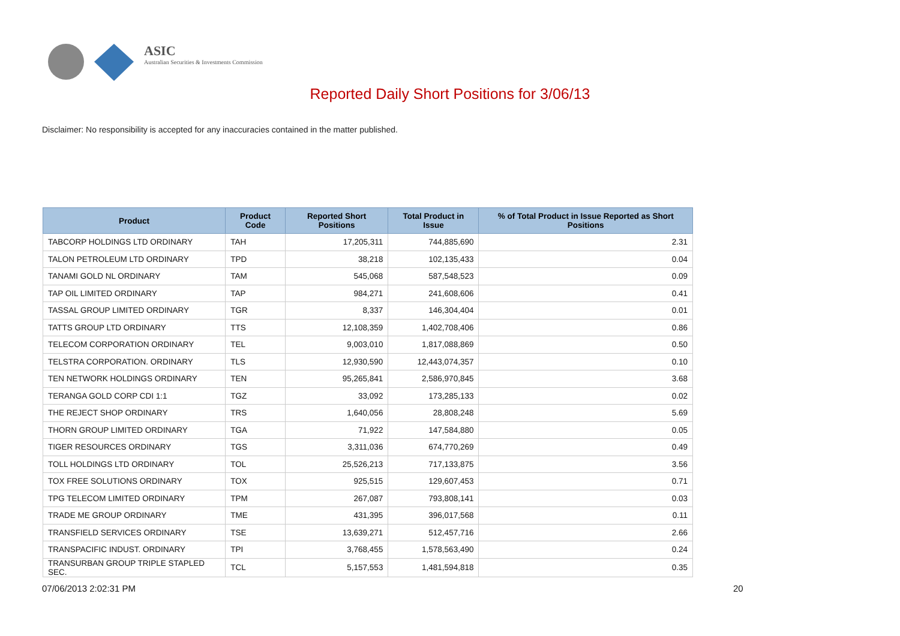ASIC
Australian Securities & Investments Commission
Reported Daily Short Positions for 3/06/13
Disclaimer: No responsibility is accepted for any inaccuracies contained in the matter published.
| Product | Product Code | Reported Short Positions | Total Product in Issue | % of Total Product in Issue Reported as Short Positions |
| --- | --- | --- | --- | --- |
| TABCORP HOLDINGS LTD ORDINARY | TAH | 17,205,311 | 744,885,690 | 2.31 |
| TALON PETROLEUM LTD ORDINARY | TPD | 38,218 | 102,135,433 | 0.04 |
| TANAMI GOLD NL ORDINARY | TAM | 545,068 | 587,548,523 | 0.09 |
| TAP OIL LIMITED ORDINARY | TAP | 984,271 | 241,608,606 | 0.41 |
| TASSAL GROUP LIMITED ORDINARY | TGR | 8,337 | 146,304,404 | 0.01 |
| TATTS GROUP LTD ORDINARY | TTS | 12,108,359 | 1,402,708,406 | 0.86 |
| TELECOM CORPORATION ORDINARY | TEL | 9,003,010 | 1,817,088,869 | 0.50 |
| TELSTRA CORPORATION. ORDINARY | TLS | 12,930,590 | 12,443,074,357 | 0.10 |
| TEN NETWORK HOLDINGS ORDINARY | TEN | 95,265,841 | 2,586,970,845 | 3.68 |
| TERANGA GOLD CORP CDI 1:1 | TGZ | 33,092 | 173,285,133 | 0.02 |
| THE REJECT SHOP ORDINARY | TRS | 1,640,056 | 28,808,248 | 5.69 |
| THORN GROUP LIMITED ORDINARY | TGA | 71,922 | 147,584,880 | 0.05 |
| TIGER RESOURCES ORDINARY | TGS | 3,311,036 | 674,770,269 | 0.49 |
| TOLL HOLDINGS LTD ORDINARY | TOL | 25,526,213 | 717,133,875 | 3.56 |
| TOX FREE SOLUTIONS ORDINARY | TOX | 925,515 | 129,607,453 | 0.71 |
| TPG TELECOM LIMITED ORDINARY | TPM | 267,087 | 793,808,141 | 0.03 |
| TRADE ME GROUP ORDINARY | TME | 431,395 | 396,017,568 | 0.11 |
| TRANSFIELD SERVICES ORDINARY | TSE | 13,639,271 | 512,457,716 | 2.66 |
| TRANSPACIFIC INDUST. ORDINARY | TPI | 3,768,455 | 1,578,563,490 | 0.24 |
| TRANSURBAN GROUP TRIPLE STAPLED SEC. | TCL | 5,157,553 | 1,481,594,818 | 0.35 |
07/06/2013 2:02:31 PM 20